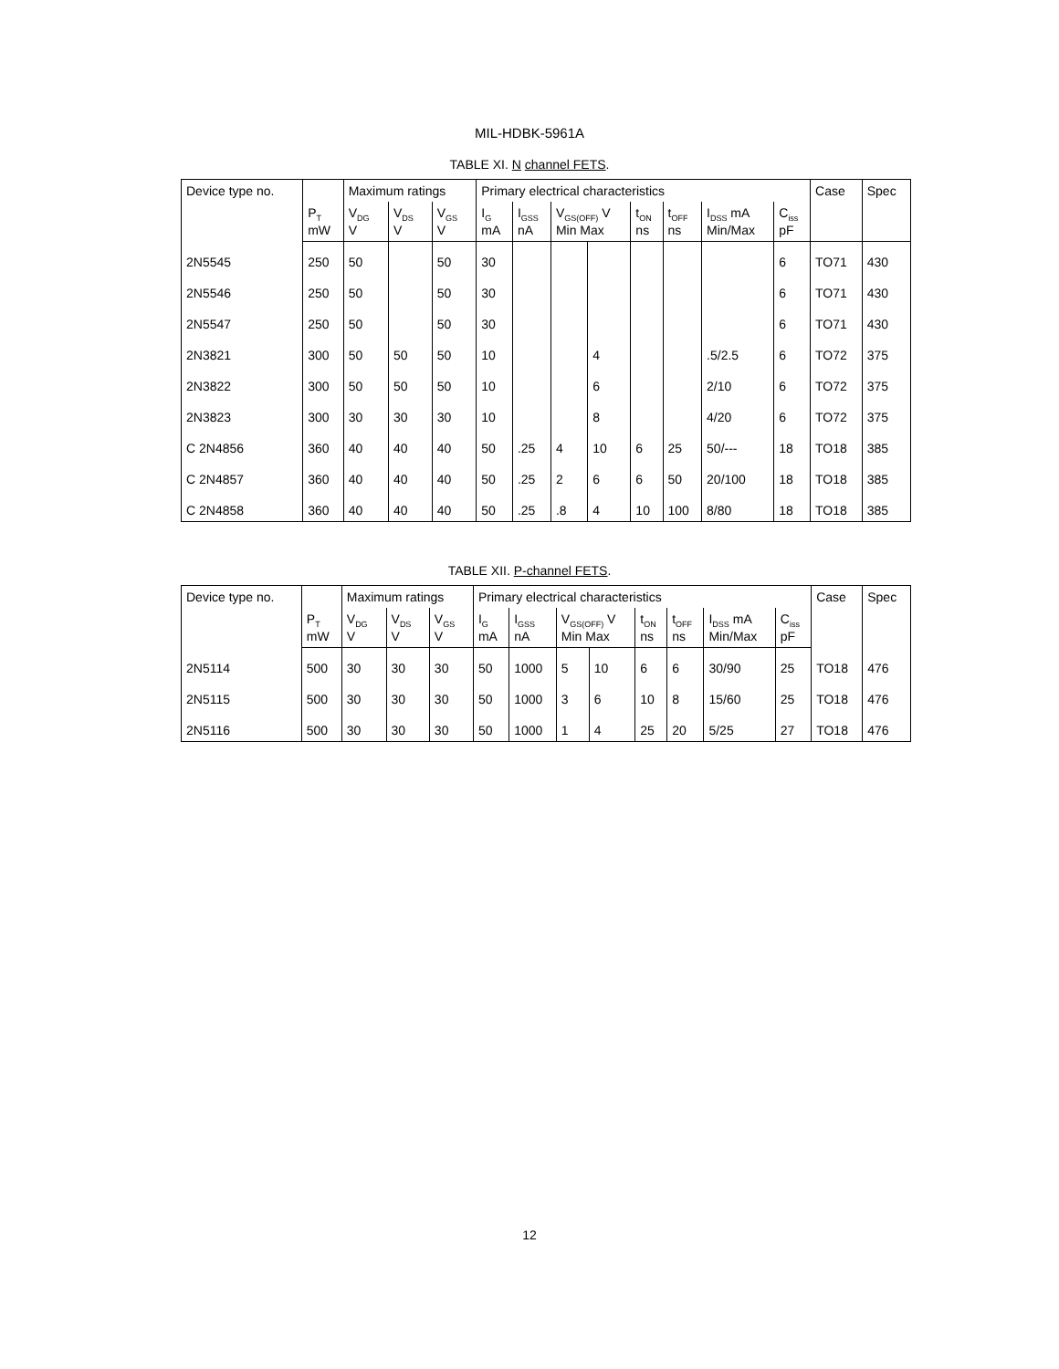MIL-HDBK-5961A
TABLE XI. N channel FETS.
| Device type no. | | Maximum ratings | | | Primary electrical characteristics | | | | | | | | Case | Spec |
| --- | --- | --- | --- | --- | --- | --- | --- | --- | --- | --- | --- | --- | --- | --- |
| | P<sub>T</sub> mW | V<sub>DG</sub> V | V<sub>DS</sub> V | V<sub>GS</sub> V | I<sub>G</sub> mA | I<sub>GSS</sub> nA | V<sub>GS(OFF)</sub> V Min Max | | t<sub>ON</sub> ns | t<sub>OFF</sub> ns | I<sub>DSS</sub> mA Min/Max | C<sub>iss</sub> pF | | |
| 2N5545 | 250 | 50 | | 50 | 30 | | | | | | | 6 | TO71 | 430 |
| 2N5546 | 250 | 50 | | 50 | 30 | | | | | | | 6 | TO71 | 430 |
| 2N5547 | 250 | 50 | | 50 | 30 | | | | | | | 6 | TO71 | 430 |
| 2N3821 | 300 | 50 | 50 | 50 | 10 | | | 4 | | | .5/2.5 | 6 | TO72 | 375 |
| 2N3822 | 300 | 50 | 50 | 50 | 10 | | | 6 | | | 2/10 | 6 | TO72 | 375 |
| 2N3823 | 300 | 30 | 30 | 30 | 10 | | | 8 | | | 4/20 | 6 | TO72 | 375 |
| C 2N4856 | 360 | 40 | 40 | 40 | 50 | .25 | 4 | 10 | 6 | 25 | 50/--- | 18 | TO18 | 385 |
| C 2N4857 | 360 | 40 | 40 | 40 | 50 | .25 | 2 | 6 | 6 | 50 | 20/100 | 18 | TO18 | 385 |
| C 2N4858 | 360 | 40 | 40 | 40 | 50 | .25 | .8 | 4 | 10 | 100 | 8/80 | 18 | TO18 | 385 |
TABLE XII. P-channel FETS.
| Device type no. | | Maximum ratings | | | Primary electrical characteristics | | | | | | | | Case | Spec |
| --- | --- | --- | --- | --- | --- | --- | --- | --- | --- | --- | --- | --- | --- | --- |
| | P<sub>T</sub> mW | V<sub>DG</sub> V | V<sub>DS</sub> V | V<sub>GS</sub> V | I<sub>G</sub> mA | I<sub>GSS</sub> nA | V<sub>GS(OFF)</sub> V Min Max | | t<sub>ON</sub> ns | t<sub>OFF</sub> ns | I<sub>DSS</sub> mA Min/Max | C<sub>iss</sub> pF | | |
| 2N5114 | 500 | 30 | 30 | 30 | 50 | 1000 | 5 | 10 | 6 | 6 | 30/90 | 25 | TO18 | 476 |
| 2N5115 | 500 | 30 | 30 | 30 | 50 | 1000 | 3 | 6 | 10 | 8 | 15/60 | 25 | TO18 | 476 |
| 2N5116 | 500 | 30 | 30 | 30 | 50 | 1000 | 1 | 4 | 25 | 20 | 5/25 | 27 | TO18 | 476 |
12